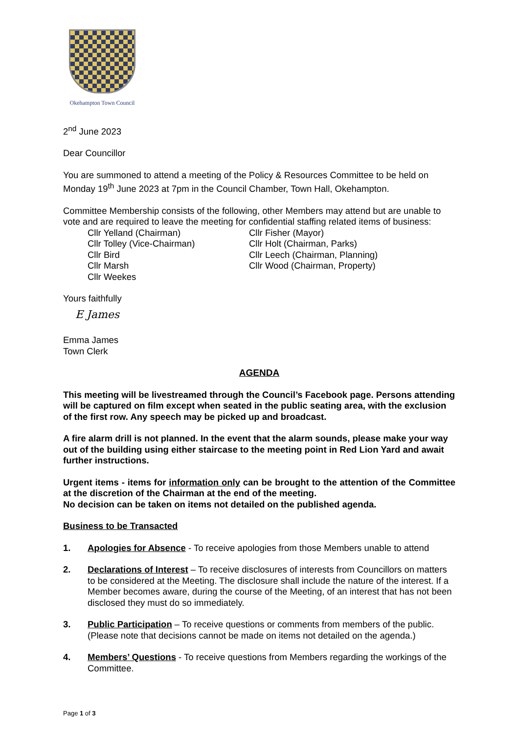Okehampton Town Council
2<sup>nd</sup> June 2023
Dear Councillor
You are summoned to attend a meeting of the Policy & Resources Committee to be held on Monday 19<sup>th</sup> June 2023 at 7pm in the Council Chamber, Town Hall, Okehampton.
Committee Membership consists of the following, other Members may attend but are unable to vote and are required to leave the meeting for confidential staffing related items of business:
Cllr Yelland (Chairman)
Cllr Tolley (Vice-Chairman)
Cllr Bird
Cllr Marsh
Cllr Weekes
Cllr Fisher (Mayor)
Cllr Holt (Chairman, Parks)
Cllr Leech (Chairman, Planning)
Cllr Wood (Chairman, Property)
Yours faithfully
E James
Emma James
Town Clerk
AGENDA
This meeting will be livestreamed through the Council’s Facebook page. Persons attending will be captured on film except when seated in the public seating area, with the exclusion of the first row. Any speech may be picked up and broadcast.
A fire alarm drill is not planned. In the event that the alarm sounds, please make your way out of the building using either staircase to the meeting point in Red Lion Yard and await further instructions.
Urgent items - items for information only can be brought to the attention of the Committee at the discretion of the Chairman at the end of the meeting.
No decision can be taken on items not detailed on the published agenda.
Business to be Transacted
1. Apologies for Absence - To receive apologies from those Members unable to attend
2. Declarations of Interest – To receive disclosures of interests from Councillors on matters to be considered at the Meeting. The disclosure shall include the nature of the interest. If a Member becomes aware, during the course of the Meeting, of an interest that has not been disclosed they must do so immediately.
3. Public Participation – To receive questions or comments from members of the public. (Please note that decisions cannot be made on items not detailed on the agenda.)
4. Members’ Questions - To receive questions from Members regarding the workings of the Committee.
Page 1 of 3